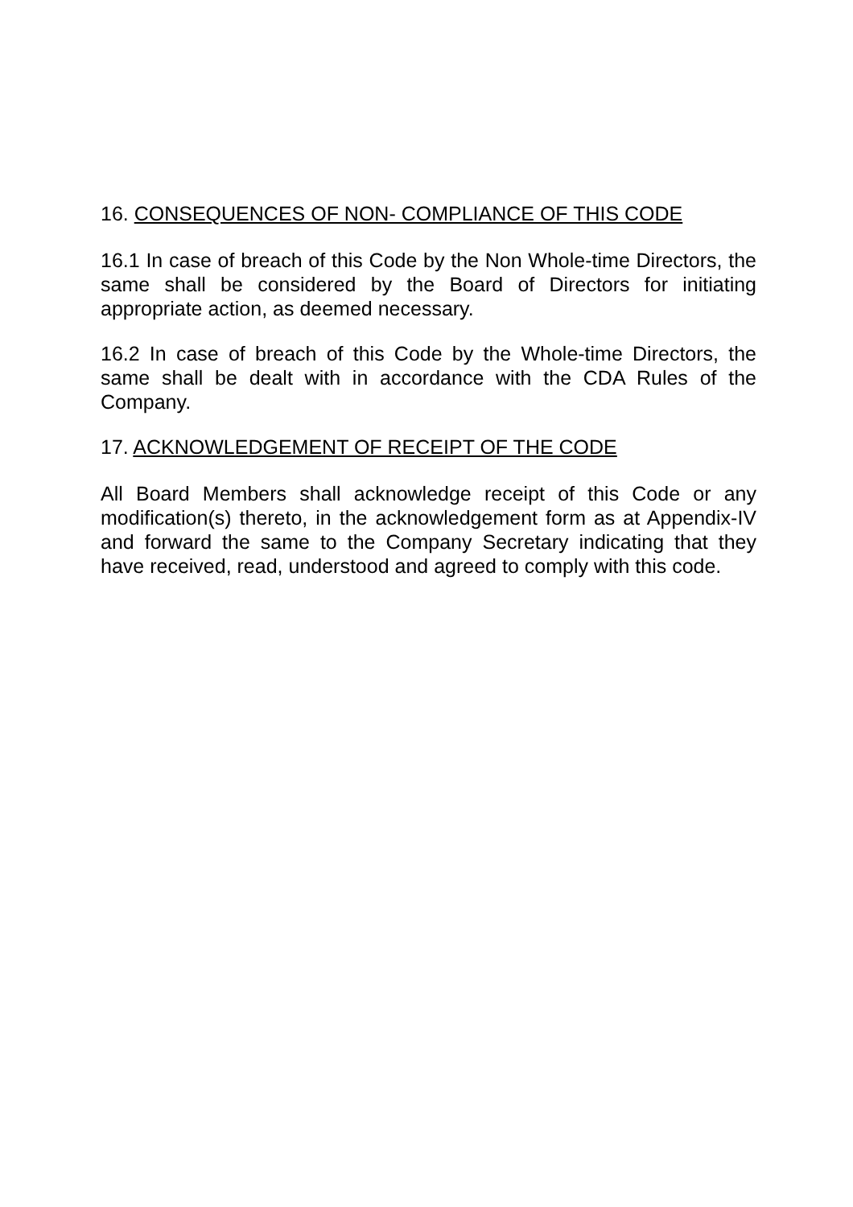16. CONSEQUENCES OF NON- COMPLIANCE OF THIS CODE
16.1 In case of breach of this Code by the Non Whole-time Directors, the same shall be considered by the Board of Directors for initiating appropriate action, as deemed necessary.
16.2 In case of breach of this Code by the Whole-time Directors, the same shall be dealt with in accordance with the CDA Rules of the Company.
17. ACKNOWLEDGEMENT OF RECEIPT OF THE CODE
All Board Members shall acknowledge receipt of this Code or any modification(s) thereto, in the acknowledgement form as at Appendix-IV and forward the same to the Company Secretary indicating that they have received, read, understood and agreed to comply with this code.